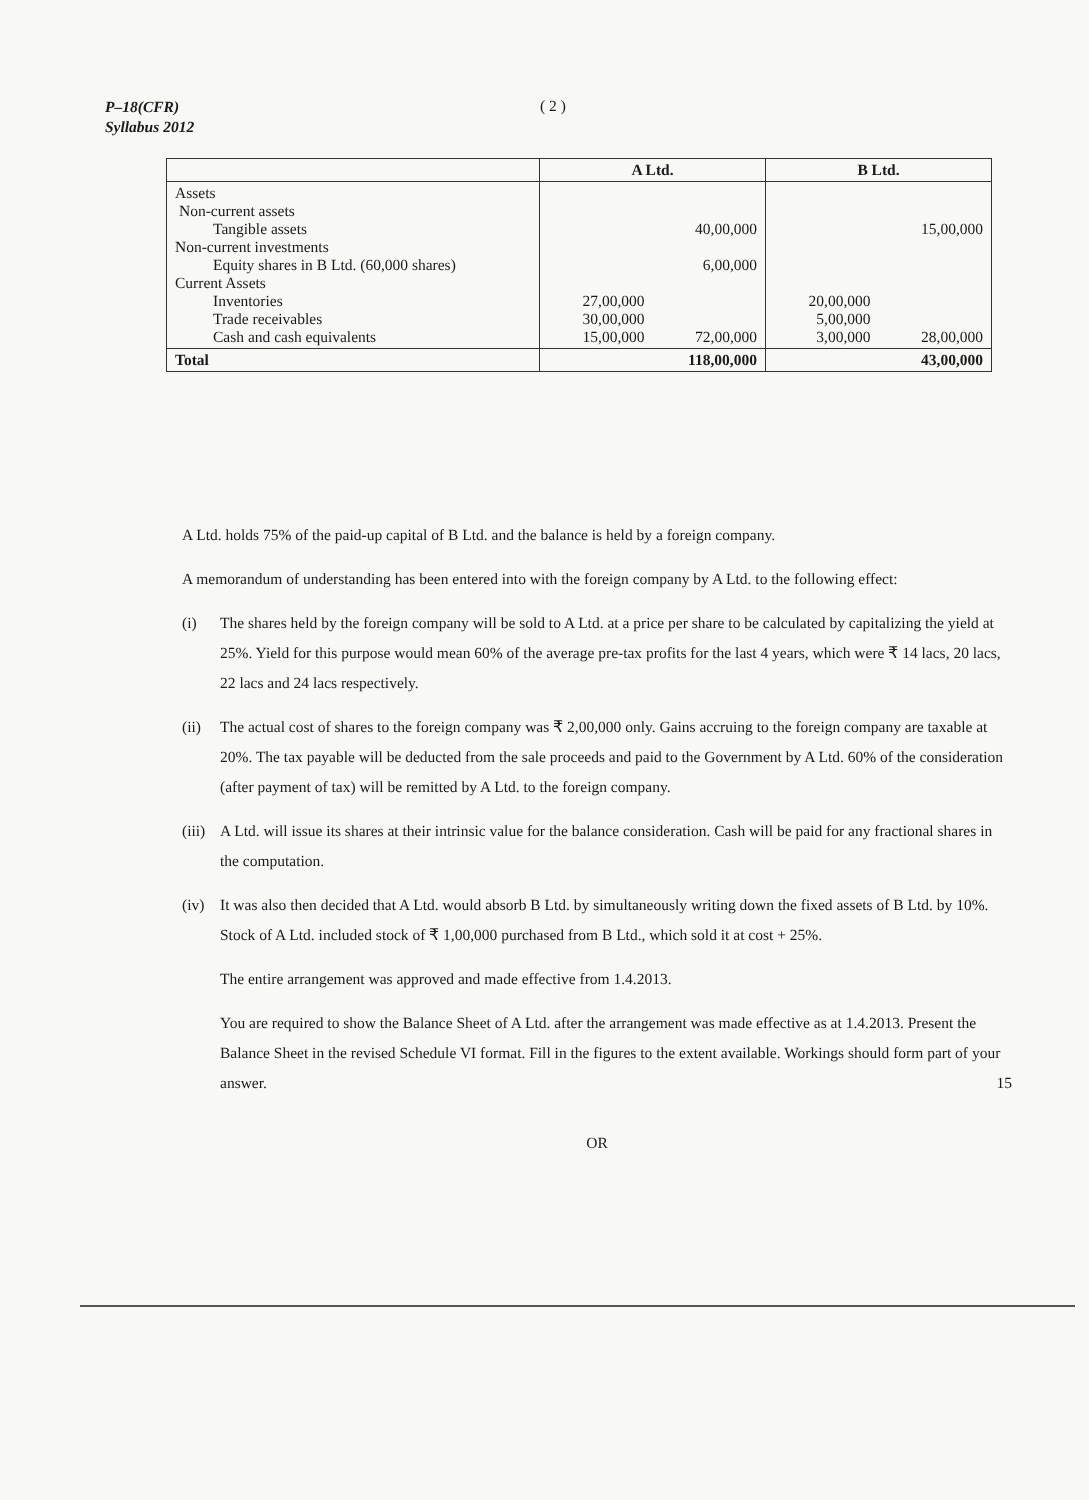P–18(CFR)
Syllabus 2012
( 2 )
| | A Ltd. | | B Ltd. | |
| --- | --- | --- | --- | --- |
| Assets Non-current assets Tangible assets Non-current investments Equity shares in B Ltd. (60,000 shares) Current Assets Inventories Trade receivables Cash and cash equivalents | 27,00,000 30,00,000 15,00,000 | 40,00,000 6,00,000 72,00,000 | 20,00,000 5,00,000 3,00,000 | 15,00,000 28,00,000 |
| Total | 118,00,000 | | 43,00,000 | |
A Ltd. holds 75% of the paid-up capital of B Ltd. and the balance is held by a foreign company.
A memorandum of understanding has been entered into with the foreign company by A Ltd. to the following effect:
(i) The shares held by the foreign company will be sold to A Ltd. at a price per share to be calculated by capitalizing the yield at 25%. Yield for this purpose would mean 60% of the average pre-tax profits for the last 4 years, which were ₹ 14 lacs, 20 lacs, 22 lacs and 24 lacs respectively.
(ii) The actual cost of shares to the foreign company was ₹ 2,00,000 only. Gains accruing to the foreign company are taxable at 20%. The tax payable will be deducted from the sale proceeds and paid to the Government by A Ltd. 60% of the consideration (after payment of tax) will be remitted by A Ltd. to the foreign company.
(iii) A Ltd. will issue its shares at their intrinsic value for the balance consideration. Cash will be paid for any fractional shares in the computation.
(iv) It was also then decided that A Ltd. would absorb B Ltd. by simultaneously writing down the fixed assets of B Ltd. by 10%. Stock of A Ltd. included stock of ₹ 1,00,000 purchased from B Ltd., which sold it at cost + 25%.
The entire arrangement was approved and made effective from 1.4.2013.
You are required to show the Balance Sheet of A Ltd. after the arrangement was made effective as at 1.4.2013. Present the Balance Sheet in the revised Schedule VI format. Fill in the figures to the extent available. Workings should form part of your answer. 15
OR